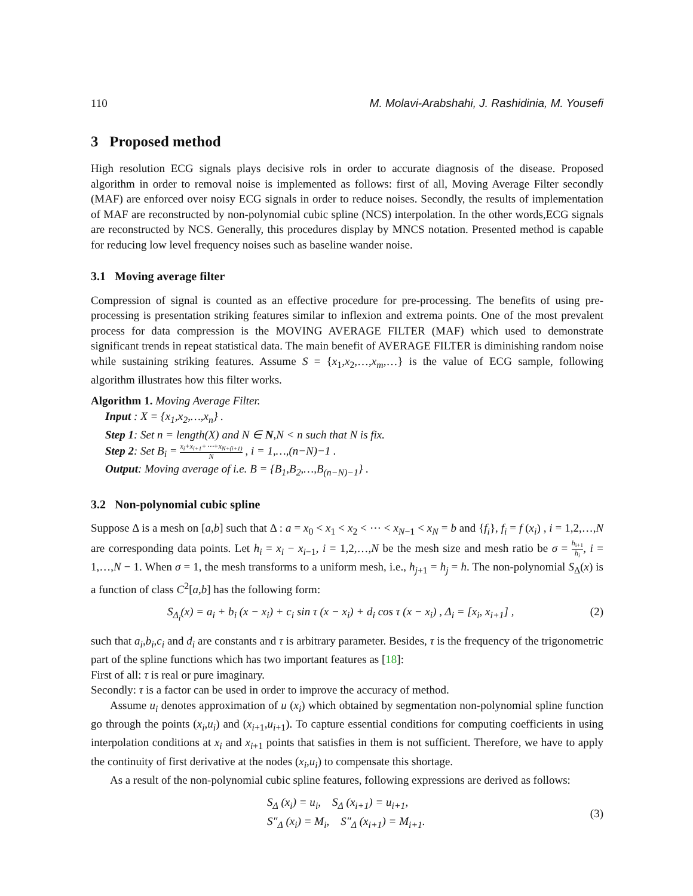110 M. Molavi-Arabshahi, J. Rashidinia, M. Yousefi
3 Proposed method
High resolution ECG signals plays decisive rols in order to accurate diagnosis of the disease. Proposed algorithm in order to removal noise is implemented as follows: first of all, Moving Average Filter secondly (MAF) are enforced over noisy ECG signals in order to reduce noises. Secondly, the results of implementation of MAF are reconstructed by non-polynomial cubic spline (NCS) interpolation. In the other words,ECG signals are reconstructed by NCS. Generally, this procedures display by MNCS notation. Presented method is capable for reducing low level frequency noises such as baseline wander noise.
3.1 Moving average filter
Compression of signal is counted as an effective procedure for pre-processing. The benefits of using pre-processing is presentation striking features similar to inflexion and extrema points. One of the most prevalent process for data compression is the MOVING AVERAGE FILTER (MAF) which used to demonstrate significant trends in repeat statistical data. The main benefit of AVERAGE FILTER is diminishing random noise while sustaining striking features. Assume S = {x<sub>1</sub>,x<sub>2</sub>,…,x<sub>m</sub>,…} is the value of ECG sample, following algorithm illustrates how this filter works.
Algorithm 1. Moving Average Filter.
Input : X = {x<sub>1</sub>,x<sub>2</sub>,…,x<sub>n</sub>} .
Step 1: Set n = length(X) and N ∈ N,N < n such that N is fix.
Step 2: Set B<sub>i</sub> = x<sub>i</sub>+x<sub>i+1</sub>+⋯+x<sub>N+(i+1)</sub> N , i = 1,…,(n−N)−1 .
Output: Moving average of i.e. B = {B<sub>1</sub>,B<sub>2</sub>,…,B<sub>(n−N)−1</sub>} .
3.2 Non-polynomial cubic spline
Suppose Δ is a mesh on [a,b] such that Δ : a = x<sub>0</sub> < x<sub>1</sub> < x<sub>2</sub> < ⋯ < x<sub>N−1</sub> < x<sub>N</sub> = b and {f<sub>i</sub>}, f<sub>i</sub> = f (x<sub>i</sub>) , i = 1,2,…,N are corresponding data points. Let h<sub>i</sub> = x<sub>i</sub> − x<sub>i−1</sub>, i = 1,2,…,N be the mesh size and mesh ratio be σ = h<sub>i+1</sub> h<sub>i</sub>, i = 1,…,N − 1. When σ = 1, the mesh transforms to a uniform mesh, i.e., h<sub>j+1</sub> = h<sub>j</sub> = h. The non-polynomial S<sub>Δ</sub>(x) is a function of class C<sup>2</sup>[a,b] has the following form:
S<sub>Δ<sub>i</sub></sub>(x) = a<sub>i</sub> + b<sub>i</sub> (x − x<sub>i</sub>) + c<sub>i</sub> sin τ (x − x<sub>i</sub>) + d<sub>i</sub> cos τ (x − x<sub>i</sub>) , Δ<sub>i</sub> = [x<sub>i</sub>, x<sub>i+1</sub>] , (2)
such that a<sub>i</sub>,b<sub>i</sub>,c<sub>i</sub> and d<sub>i</sub> are constants and τ is arbitrary parameter. Besides, τ is the frequency of the trigonometric part of the spline functions which has two important features as [18]:
First of all: τ is real or pure imaginary.
Secondly: τ is a factor can be used in order to improve the accuracy of method.
Assume u<sub>i</sub> denotes approximation of u (x<sub>i</sub>) which obtained by segmentation non-polynomial spline function go through the points (x<sub>i</sub>,u<sub>i</sub>) and (x<sub>i+1</sub>,u<sub>i+1</sub>). To capture essential conditions for computing coefficients in using interpolation conditions at x<sub>i</sub> and x<sub>i+1</sub> points that satisfies in them is not sufficient. Therefore, we have to apply the continuity of first derivative at the nodes (x<sub>i</sub>,u<sub>i</sub>) to compensate this shortage.
As a result of the non-polynomial cubic spline features, following expressions are derived as follows:
S<sub>Δ</sub> (x<sub>i</sub>) = u<sub>i</sub>, S<sub>Δ</sub> (x<sub>i+1</sub>) = u<sub>i+1</sub>,
S″<sub>Δ</sub> (x<sub>i</sub>) = M<sub>i</sub>, S″<sub>Δ</sub> (x<sub>i+1</sub>) = M<sub>i+1</sub>. (3)